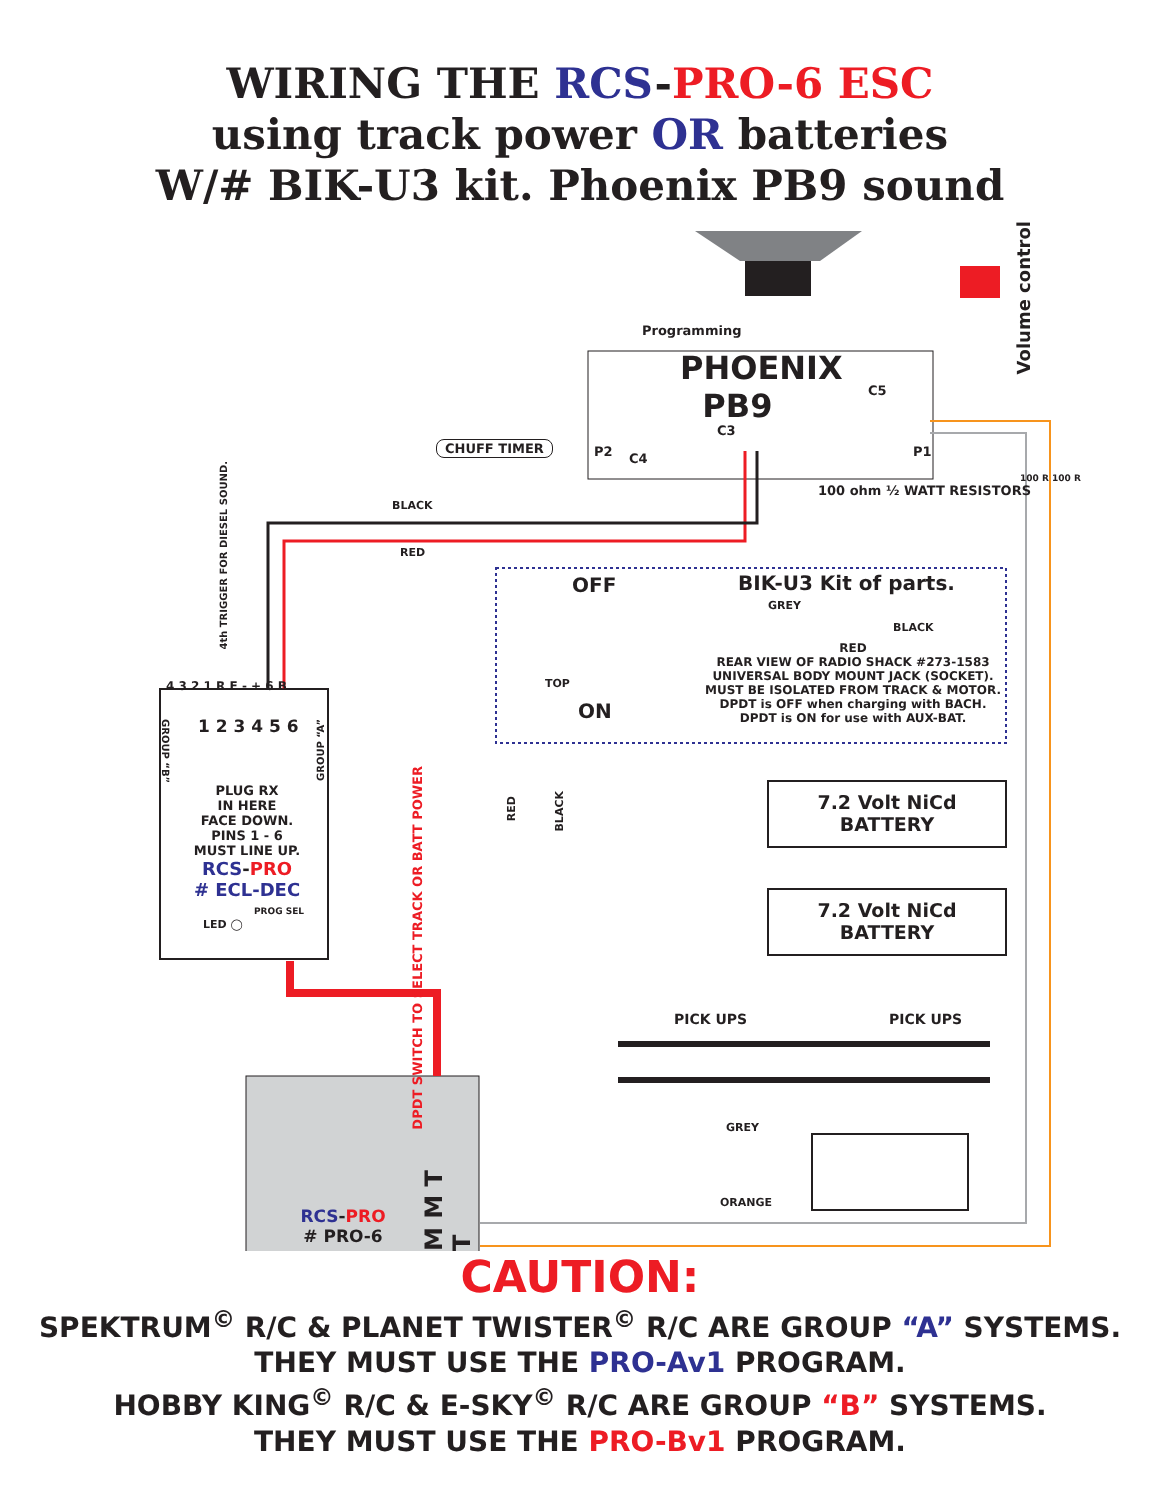WIRING THE RCS-PRO-6 ESC
using track power OR batteries
W/# BIK-U3 kit. Phoenix PB9 sound
Programming
PHOENIX
PB9
C5
C3
P2 C4 P1
Volume control
CHUFF TIMER
100 ohm ½ WATT RESISTORS
100 R 100 R
BLACK
RED
4th TRIGGER FOR DIESEL SOUND.
OFF BIK-U3 Kit of parts.
GREY
BLACK
TOP
ON
RED
REAR VIEW OF RADIO SHACK #273-1583
UNIVERSAL BODY MOUNT JACK (SOCKET).
MUST BE ISOLATED FROM TRACK & MOTOR.
DPDT is OFF when charging with BACH.
DPDT is ON for use with AUX-BAT.
4 3 2 1 R F - + 6 B
1 2 3 4 5 6
GROUP “B”
GROUP “A”
PLUG RX
IN HERE
FACE DOWN.
PINS 1 - 6
MUST LINE UP.
RCS-PRO
# ECL-DEC
PROG SEL
LED ◯
DPDT SWITCH TO SELECT TRACK OR BATT POWER
RED
BLACK
7.2 Volt NiCd
BATTERY
7.2 Volt NiCd
BATTERY
PICK UPS PICK UPS
GREY
ORANGE
M M T T
RCS-PRO
# PRO-6
CAUTION:
SPEKTRUM<sup>©</sup> R/C & PLANET TWISTER<sup>©</sup> R/C ARE GROUP “A” SYSTEMS.
THEY MUST USE THE PRO-Av1 PROGRAM.
HOBBY KING<sup>©</sup> R/C & E-SKY<sup>©</sup> R/C ARE GROUP “B” SYSTEMS.
THEY MUST USE THE PRO-Bv1 PROGRAM.